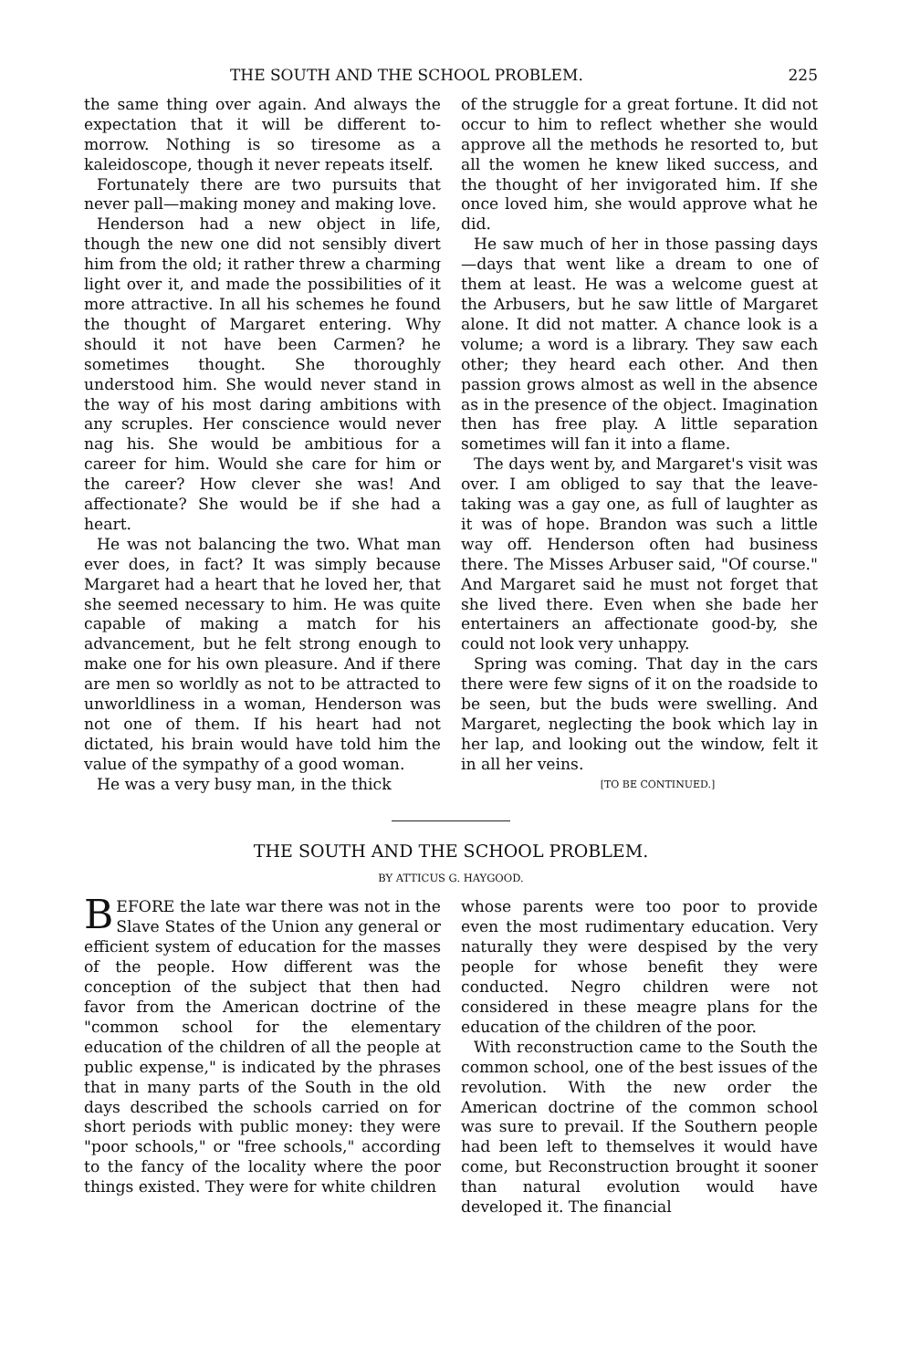THE SOUTH AND THE SCHOOL PROBLEM. 225
the same thing over again. And always the expectation that it will be different to-morrow. Nothing is so tiresome as a kaleidoscope, though it never repeats itself.
Fortunately there are two pursuits that never pall—making money and making love.
Henderson had a new object in life, though the new one did not sensibly divert him from the old; it rather threw a charming light over it, and made the possibilities of it more attractive. In all his schemes he found the thought of Margaret entering. Why should it not have been Carmen? he sometimes thought. She thoroughly understood him. She would never stand in the way of his most daring ambitions with any scruples. Her conscience would never nag his. She would be ambitious for a career for him. Would she care for him or the career? How clever she was! And affectionate? She would be if she had a heart.
He was not balancing the two. What man ever does, in fact? It was simply because Margaret had a heart that he loved her, that she seemed necessary to him. He was quite capable of making a match for his advancement, but he felt strong enough to make one for his own pleasure. And if there are men so worldly as not to be attracted to unworldliness in a woman, Henderson was not one of them. If his heart had not dictated, his brain would have told him the value of the sympathy of a good woman.
He was a very busy man, in the thick
of the struggle for a great fortune. It did not occur to him to reflect whether she would approve all the methods he resorted to, but all the women he knew liked success, and the thought of her invigorated him. If she once loved him, she would approve what he did.
He saw much of her in those passing days—days that went like a dream to one of them at least. He was a welcome guest at the Arbusers, but he saw little of Margaret alone. It did not matter. A chance look is a volume; a word is a library. They saw each other; they heard each other. And then passion grows almost as well in the absence as in the presence of the object. Imagination then has free play. A little separation sometimes will fan it into a flame.
The days went by, and Margaret's visit was over. I am obliged to say that the leave-taking was a gay one, as full of laughter as it was of hope. Brandon was such a little way off. Henderson often had business there. The Misses Arbuser said, "Of course." And Margaret said he must not forget that she lived there. Even when she bade her entertainers an affectionate good-by, she could not look very unhappy.
Spring was coming. That day in the cars there were few signs of it on the roadside to be seen, but the buds were swelling. And Margaret, neglecting the book which lay in her lap, and looking out the window, felt it in all her veins.
[TO BE CONTINUED.]
THE SOUTH AND THE SCHOOL PROBLEM.
BY ATTICUS G. HAYGOOD.
BEFORE the late war there was not in the Slave States of the Union any general or efficient system of education for the masses of the people. How different was the conception of the subject that then had favor from the American doctrine of the "common school for the elementary education of the children of all the people at public expense," is indicated by the phrases that in many parts of the South in the old days described the schools carried on for short periods with public money: they were "poor schools," or "free schools," according to the fancy of the locality where the poor things existed. They were for white children
whose parents were too poor to provide even the most rudimentary education. Very naturally they were despised by the very people for whose benefit they were conducted. Negro children were not considered in these meagre plans for the education of the children of the poor.
With reconstruction came to the South the common school, one of the best issues of the revolution. With the new order the American doctrine of the common school was sure to prevail. If the Southern people had been left to themselves it would have come, but Reconstruction brought it sooner than natural evolution would have developed it. The financial